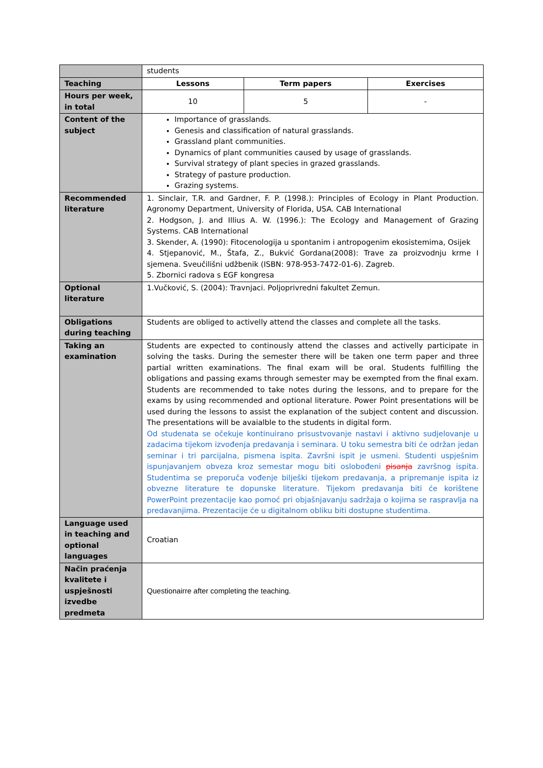| | students | | |
| Teaching | Lessons | Term papers | Exercises |
| Hours per week, in total | 10 | 5 | - |
| Content of the subject | Importance of grasslands. Genesis and classification of natural grasslands. Grassland plant communities. Dynamics of plant communities caused by usage of grasslands. Survival strategy of plant species in grazed grasslands. Strategy of pasture production. Grazing systems. | | |
| Recommended literature | 1. Sinclair, T.R. and Gardner, F. P. (1998.): Principles of Ecology in Plant Production. Agronomy Department, University of Florida, USA. CAB International 2. Hodgson, J. and Illius A. W. (1996.): The Ecology and Management of Grazing Systems. CAB International 3. Skender, A. (1990): Fitocenologija u spontanim i antropogenim ekosistemima, Osijek 4. Stjepanović, M., Štafa, Z., Bukvić Gordana(2008): Trave za proizvodnju krme I sjemena. Sveučilišni udžbenik (ISBN: 978-953-7472-01-6). Zagreb. 5. Zbornici radova s EGF kongresa | | |
| Optional literature | 1.Vučković, S. (2004): Travnjaci. Poljoprivredni fakultet Zemun. | | |
| Obligations during teaching | Students are obliged to activelly attend the classes and complete all the tasks. | | |
| Taking an examination | Students are expected to continously attend the classes and activelly participate in solving the tasks. During the semester there will be taken one term paper and three partial written examinations. The final exam will be oral. Students fulfilling the obligations and passing exams through semester may be exempted from the final exam. Students are recommended to take notes during the lessons, and to prepare for the exams by using recommended and optional literature. Power Point presentations will be used during the lessons to assist the explanation of the subject content and discussion. The presentations will be avaialble to the students in digital form. Od studenata se očekuje kontinuirano prisustvovanje nastavi i aktivno sudjelovanje u zadacima tijekom izvođenja predavanja i seminara. U toku semestra biti će održan jedan seminar i tri parcijalna, pismena ispita. Završni ispit je usmeni. Studenti uspješnim ispunjavanjem obveza kroz semestar mogu biti oslobođeni pisanja završnog ispita. Studentima se preporuča vođenje bilješki tijekom predavanja, a pripremanje ispita iz obvezne literature te dopunske literature. Tijekom predavanja biti će korištene PowerPoint prezentacije kao pomoć pri objašnjavanju sadržaja o kojima se raspravlja na predavanjima. Prezentacije će u digitalnom obliku biti dostupne studentima. | | |
| Language used in teaching and optional languages | Croatian | | |
| Način praćenja kvalitete i uspješnosti izvedbe predmeta | Questionairre after completing the teaching. | | |